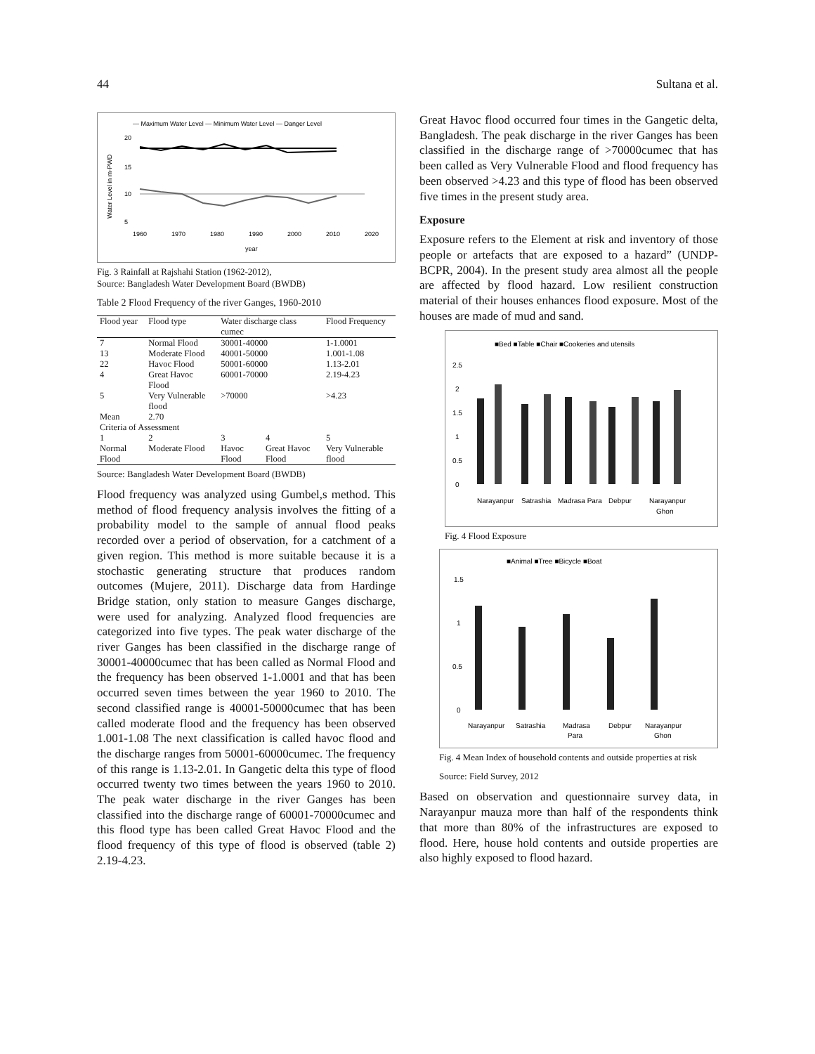44 Sultana et al.
— Maximum Water Level — Minimum Water Level — Danger Level
20
15
10
5
1960
1970
1980
1990
2000
2010
2020
year
Water Level in m-PWD
Fig. 3 Rainfall at Rajshahi Station (1962-2012),
Source: Bangladesh Water Development Board (BWDB)
Table 2 Flood Frequency of the river Ganges, 1960-2010
| Flood year | Flood type | Water discharge class cumec | | Flood Frequency |
| --- | --- | --- | --- | --- |
| 7 | Normal Flood | 30001-40000 | | 1-1.0001 |
| 13 | Moderate Flood | 40001-50000 | | 1.001-1.08 |
| 22 | Havoc Flood | 50001-60000 | | 1.13-2.01 |
| 4 | Great Havoc Flood | 60001-70000 | | 2.19-4.23 |
| 5 | Very Vulnerable flood | >70000 | | >4.23 |
| Mean | 2.70 | | | |
| Criteria of Assessment | | | | |
| 1 | 2 | 3 | 4 | 5 |
| Normal Flood | Moderate Flood | Havoc Flood | Great Havoc Flood | Very Vulnerable flood |
Source: Bangladesh Water Development Board (BWDB)
Flood frequency was analyzed using Gumbel,s method. This method of flood frequency analysis involves the fitting of a probability model to the sample of annual flood peaks recorded over a period of observation, for a catchment of a given region. This method is more suitable because it is a stochastic generating structure that produces random outcomes (Mujere, 2011). Discharge data from Hardinge Bridge station, only station to measure Ganges discharge, were used for analyzing. Analyzed flood frequencies are categorized into five types. The peak water discharge of the river Ganges has been classified in the discharge range of 30001-40000cumec that has been called as Normal Flood and the frequency has been observed 1-1.0001 and that has been occurred seven times between the year 1960 to 2010. The second classified range is 40001-50000cumec that has been called moderate flood and the frequency has been observed 1.001-1.08 The next classification is called havoc flood and the discharge ranges from 50001-60000cumec. The frequency of this range is 1.13-2.01. In Gangetic delta this type of flood occurred twenty two times between the years 1960 to 2010. The peak water discharge in the river Ganges has been classified into the discharge range of 60001-70000cumec and this flood type has been called Great Havoc Flood and the flood frequency of this type of flood is observed (table 2) 2.19-4.23.
Great Havoc flood occurred four times in the Gangetic delta, Bangladesh. The peak discharge in the river Ganges has been classified in the discharge range of >70000cumec that has been called as Very Vulnerable Flood and flood frequency has been observed >4.23 and this type of flood has been observed five times in the present study area.
Exposure
Exposure refers to the Element at risk and inventory of those people or artefacts that are exposed to a hazard” (UNDP-BCPR, 2004). In the present study area almost all the people are affected by flood hazard. Low resilient construction material of their houses enhances flood exposure. Most of the houses are made of mud and sand.
■Bed ■Table ■Chair ■Cookeries and utensils
2.5
2
1.5
1
0.5
0
Narayanpur
Satrashia
Madrasa Para
Debpur
Narayanpur
Ghon
Fig. 4 Flood Exposure
■Animal ■Tree ■Bicycle ■Boat
1.5
1
0.5
0
Narayanpur
Satrashia
Madrasa
Para
Debpur
Narayanpur
Ghon
Fig. 4 Mean Index of household contents and outside properties at risk
Source: Field Survey, 2012
Based on observation and questionnaire survey data, in Narayanpur mauza more than half of the respondents think that more than 80% of the infrastructures are exposed to flood. Here, house hold contents and outside properties are also highly exposed to flood hazard.